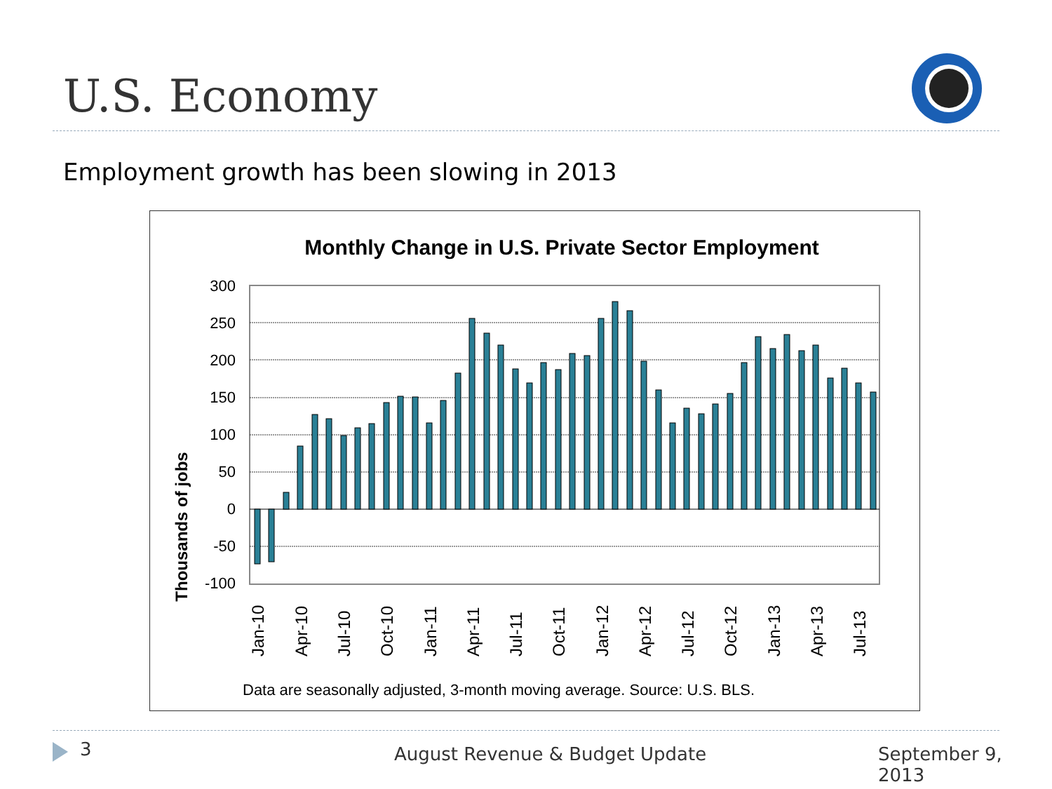U.S. Economy
Employment growth has been slowing in 2013
Monthly Change in U.S. Private Sector Employment
Thousands of jobs
300
250
200
150
100
50
0
-50
-100
Jan-10
Apr-10
Jul-10
Oct-10
Jan-11
Apr-11
Jul-11
Oct-11
Jan-12
Apr-12
Jul-12
Oct-12
Jan-13
Apr-13
Jul-13
Data are seasonally adjusted, 3-month moving average. Source: U.S. BLS.
3 August Revenue & Budget Update September 9, 2013